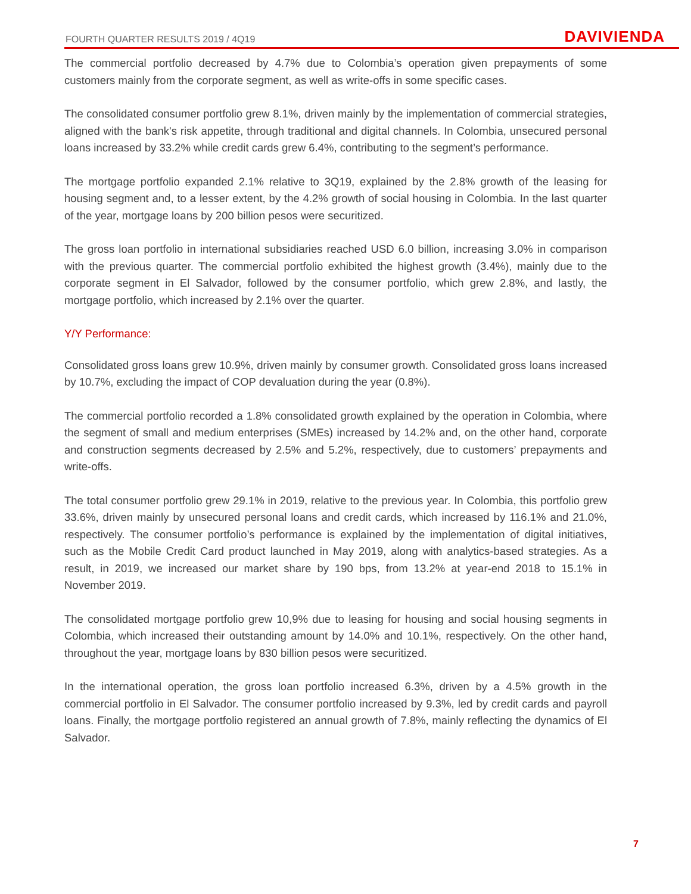FOURTH QUARTER RESULTS 2019 / 4Q19
DAVIVIENDA
The commercial portfolio decreased by 4.7% due to Colombia’s operation given prepayments of some customers mainly from the corporate segment, as well as write-offs in some specific cases.
The consolidated consumer portfolio grew 8.1%, driven mainly by the implementation of commercial strategies, aligned with the bank's risk appetite, through traditional and digital channels. In Colombia, unsecured personal loans increased by 33.2% while credit cards grew 6.4%, contributing to the segment’s performance.
The mortgage portfolio expanded 2.1% relative to 3Q19, explained by the 2.8% growth of the leasing for housing segment and, to a lesser extent, by the 4.2% growth of social housing in Colombia. In the last quarter of the year, mortgage loans by 200 billion pesos were securitized.
The gross loan portfolio in international subsidiaries reached USD 6.0 billion, increasing 3.0% in comparison with the previous quarter. The commercial portfolio exhibited the highest growth (3.4%), mainly due to the corporate segment in El Salvador, followed by the consumer portfolio, which grew 2.8%, and lastly, the mortgage portfolio, which increased by 2.1% over the quarter.
Y/Y Performance:
Consolidated gross loans grew 10.9%, driven mainly by consumer growth. Consolidated gross loans increased by 10.7%, excluding the impact of COP devaluation during the year (0.8%).
The commercial portfolio recorded a 1.8% consolidated growth explained by the operation in Colombia, where the segment of small and medium enterprises (SMEs) increased by 14.2% and, on the other hand, corporate and construction segments decreased by 2.5% and 5.2%, respectively, due to customers’ prepayments and write-offs.
The total consumer portfolio grew 29.1% in 2019, relative to the previous year. In Colombia, this portfolio grew 33.6%, driven mainly by unsecured personal loans and credit cards, which increased by 116.1% and 21.0%, respectively. The consumer portfolio’s performance is explained by the implementation of digital initiatives, such as the Mobile Credit Card product launched in May 2019, along with analytics-based strategies. As a result, in 2019, we increased our market share by 190 bps, from 13.2% at year-end 2018 to 15.1% in November 2019.
The consolidated mortgage portfolio grew 10,9% due to leasing for housing and social housing segments in Colombia, which increased their outstanding amount by 14.0% and 10.1%, respectively. On the other hand, throughout the year, mortgage loans by 830 billion pesos were securitized.
In the international operation, the gross loan portfolio increased 6.3%, driven by a 4.5% growth in the commercial portfolio in El Salvador. The consumer portfolio increased by 9.3%, led by credit cards and payroll loans. Finally, the mortgage portfolio registered an annual growth of 7.8%, mainly reflecting the dynamics of El Salvador.
7